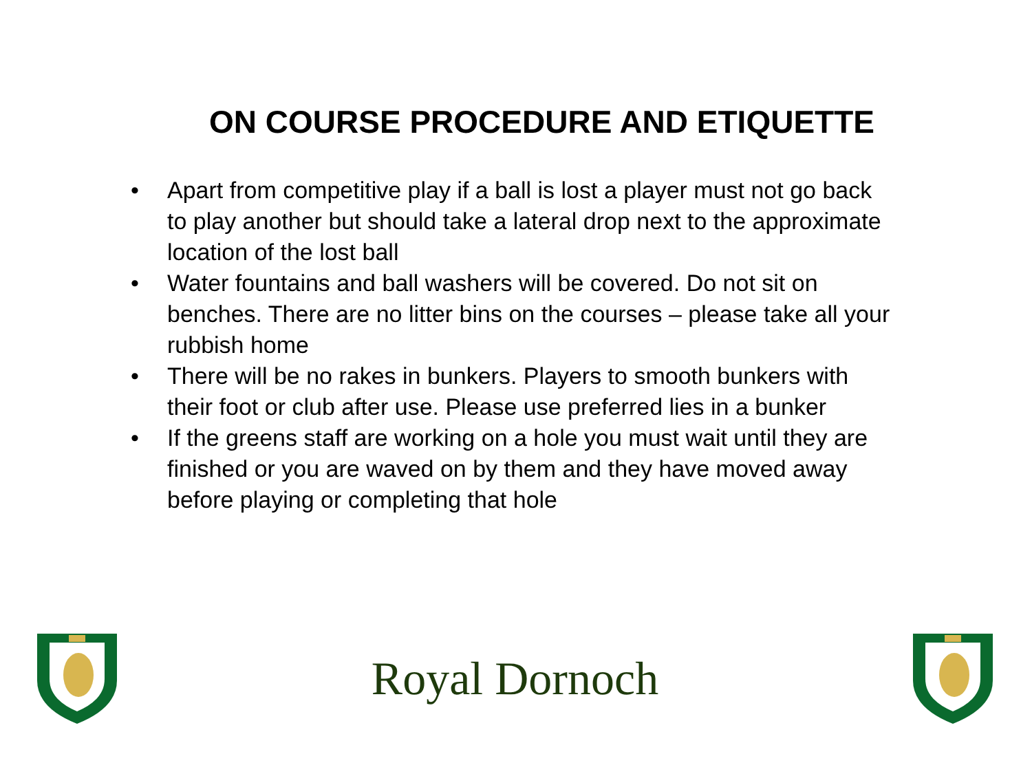ON COURSE PROCEDURE AND ETIQUETTE
• Apart from competitive play if a ball is lost a player must not go back to play another but should take a lateral drop next to the approximate location of the lost ball
• Water fountains and ball washers will be covered. Do not sit on benches. There are no litter bins on the courses – please take all your rubbish home
• There will be no rakes in bunkers. Players to smooth bunkers with their foot or club after use. Please use preferred lies in a bunker
• If the greens staff are working on a hole you must wait until they are finished or you are waved on by them and they have moved away before playing or completing that hole
Royal Dornoch